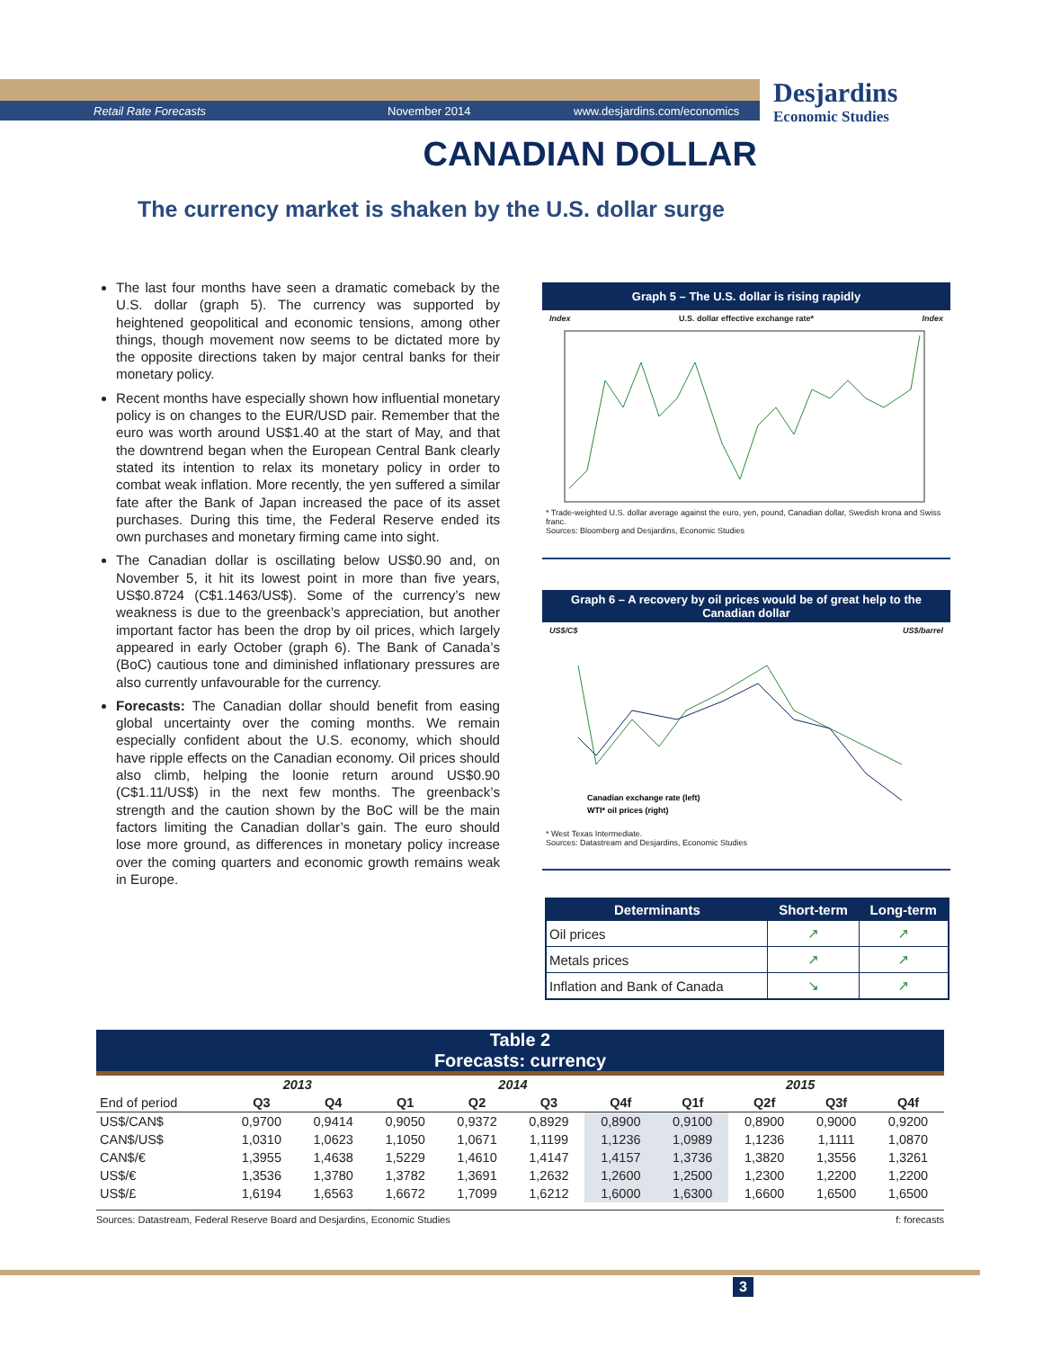Retail Rate Forecasts November 2014 www.desjardins.com/economics
Desjardins
Economic Studies
CANADIAN DOLLAR
The currency market is shaken by the U.S. dollar surge
The last four months have seen a dramatic comeback by the U.S. dollar (graph 5). The currency was supported by heightened geopolitical and economic tensions, among other things, though movement now seems to be dictated more by the opposite directions taken by major central banks for their monetary policy.
Recent months have especially shown how influential monetary policy is on changes to the EUR/USD pair. Remember that the euro was worth around US$1.40 at the start of May, and that the downtrend began when the European Central Bank clearly stated its intention to relax its monetary policy in order to combat weak inflation. More recently, the yen suffered a similar fate after the Bank of Japan increased the pace of its asset purchases. During this time, the Federal Reserve ended its own purchases and monetary firming came into sight.
The Canadian dollar is oscillating below US$0.90 and, on November 5, it hit its lowest point in more than five years, US$0.8724 (C$1.1463/US$). Some of the currency’s new weakness is due to the greenback’s appreciation, but another important factor has been the drop by oil prices, which largely appeared in early October (graph 6). The Bank of Canada’s (BoC) cautious tone and diminished inflationary pressures are also currently unfavourable for the currency.
Forecasts: The Canadian dollar should benefit from easing global uncertainty over the coming months. We remain especially confident about the U.S. economy, which should have ripple effects on the Canadian economy. Oil prices should also climb, helping the loonie return around US$0.90 (C$1.11/US$) in the next few months. The greenback’s strength and the caution shown by the BoC will be the main factors limiting the Canadian dollar’s gain. The euro should lose more ground, as differences in monetary policy increase over the coming quarters and economic growth remains weak in Europe.
Graph 5 – The U.S. dollar is rising rapidly
Index U.S. dollar effective exchange rate* Index
* Trade-weighted U.S. dollar average against the euro, yen, pound, Canadian dollar, Swedish krona and Swiss franc.
Sources: Bloomberg and Desjardins, Economic Studies
Graph 6 – A recovery by oil prices would be of great help to the Canadian dollar
US$/C$ US$/barrel
Canadian exchange rate (left)
WTI* oil prices (right)
* West Texas Intermediate.
Sources: Datastream and Desjardins, Economic Studies
| Determinants | Short-term | Long-term |
| --- | --- | --- |
| Oil prices | ↗ | ↗ |
| Metals prices | ↗ | ↗ |
| Inflation and Bank of Canada | ↘ | ↗ |
Table 2
Forecasts: currency
| | 2013 | | 2014 | | | | 2015 | | | |
| --- | --- | --- | --- | --- | --- | --- | --- | --- | --- | --- |
| End of period | Q3 | Q4 | Q1 | Q2 | Q3 | Q4f | Q1f | Q2f | Q3f | Q4f |
| US$/CAN$ | 0,9700 | 0,9414 | 0,9050 | 0,9372 | 0,8929 | 0,8900 | 0,9100 | 0,8900 | 0,9000 | 0,9200 |
| CAN$/US$ | 1,0310 | 1,0623 | 1,1050 | 1,0671 | 1,1199 | 1,1236 | 1,0989 | 1,1236 | 1,1111 | 1,0870 |
| CAN$/€ | 1,3955 | 1,4638 | 1,5229 | 1,4610 | 1,4147 | 1,4157 | 1,3736 | 1,3820 | 1,3556 | 1,3261 |
| US$/€ | 1,3536 | 1,3780 | 1,3782 | 1,3691 | 1,2632 | 1,2600 | 1,2500 | 1,2300 | 1,2200 | 1,2200 |
| US$/£ | 1,6194 | 1,6563 | 1,6672 | 1,7099 | 1,6212 | 1,6000 | 1,6300 | 1,6600 | 1,6500 | 1,6500 |
Sources: Datastream, Federal Reserve Board and Desjardins, Economic Studies f: forecasts
3